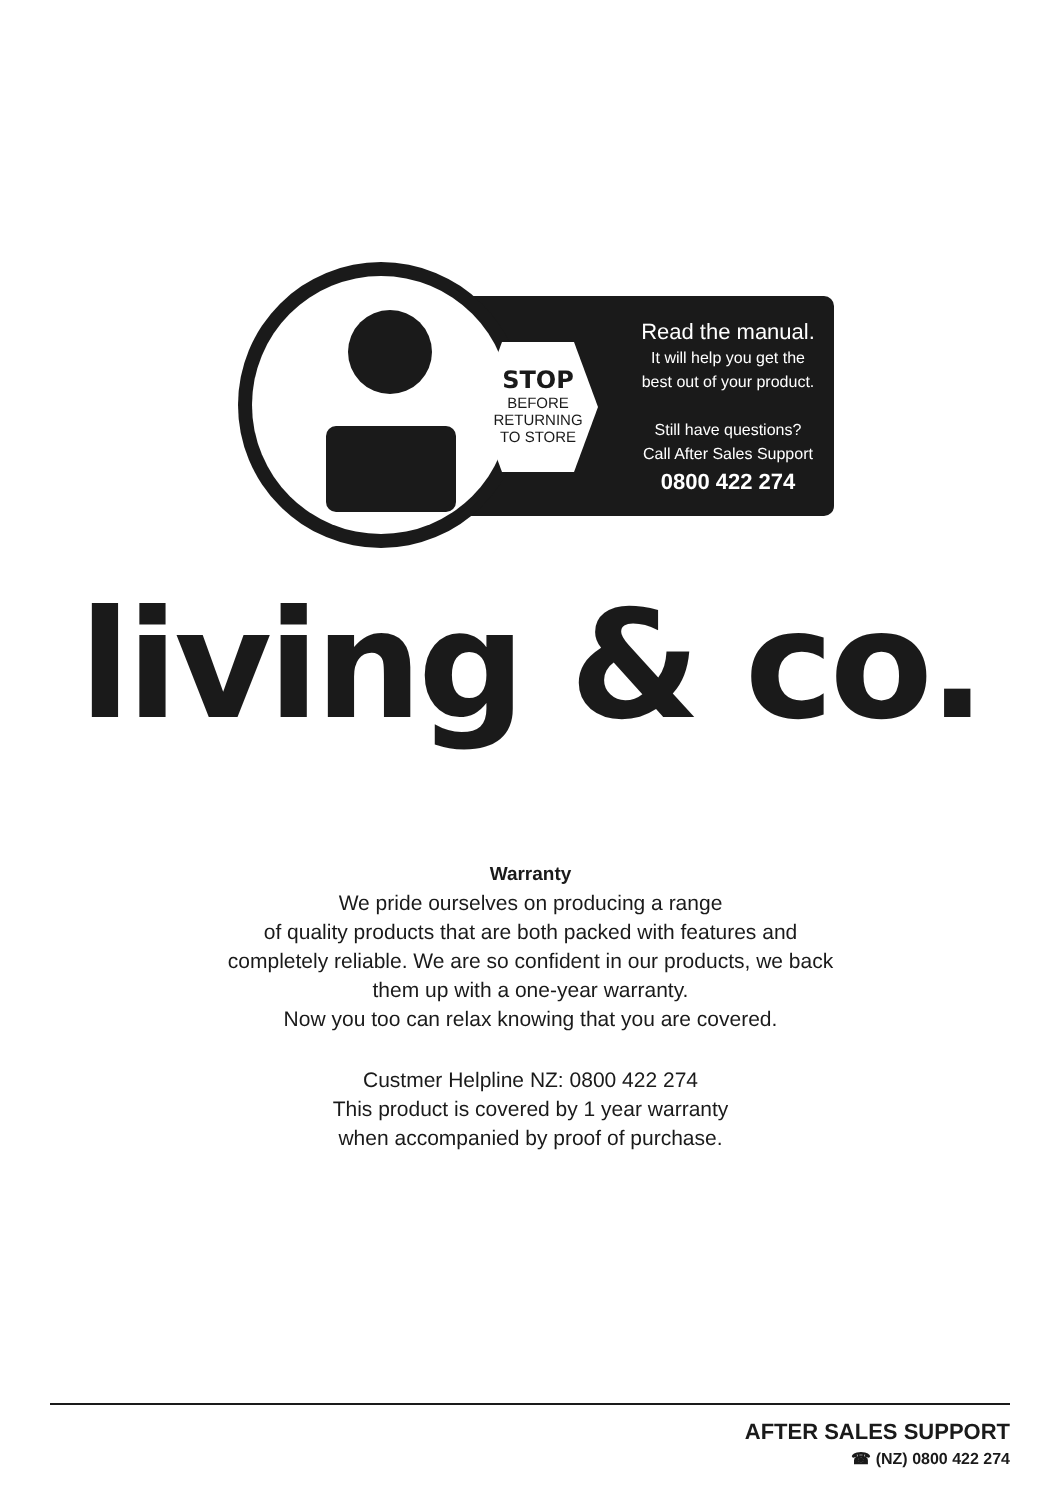STOP
BEFORE
RETURNING
TO STORE
Read the manual.
It will help you get the
best out of your product.
Still have questions?
Call After Sales Support
0800 422 274
living & co.
Warranty
We pride ourselves on producing a range
of quality products that are both packed with features and
completely reliable. We are so confident in our products, we back
them up with a one-year warranty.
Now you too can relax knowing that you are covered.
Custmer Helpline NZ: 0800 422 274
This product is covered by 1 year warranty
when accompanied by proof of purchase.
AFTER SALES SUPPORT
☎ (NZ) 0800 422 274